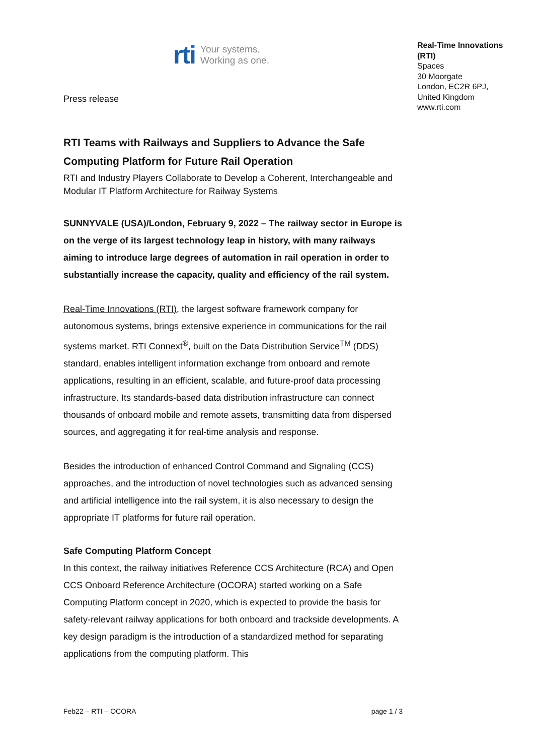rti Your systems.
Working as one.
Press release
Real-Time Innovations
(RTI)
Spaces
30 Moorgate
London, EC2R 6PJ,
United Kingdom
www.rti.com
RTI Teams with Railways and Suppliers to Advance the Safe Computing Platform for Future Rail Operation
RTI and Industry Players Collaborate to Develop a Coherent, Interchangeable and Modular IT Platform Architecture for Railway Systems
SUNNYVALE (USA)/London, February 9, 2022 – The railway sector in Europe is on the verge of its largest technology leap in history, with many railways aiming to introduce large degrees of automation in rail operation in order to substantially increase the capacity, quality and efficiency of the rail system.
Real-Time Innovations (RTI), the largest software framework company for autonomous systems, brings extensive experience in communications for the rail systems market. RTI Connext<sup>®</sup>, built on the Data Distribution Service<sup>TM</sup> (DDS) standard, enables intelligent information exchange from onboard and remote applications, resulting in an efficient, scalable, and future-proof data processing infrastructure. Its standards-based data distribution infrastructure can connect thousands of onboard mobile and remote assets, transmitting data from dispersed sources, and aggregating it for real-time analysis and response.
Besides the introduction of enhanced Control Command and Signaling (CCS) approaches, and the introduction of novel technologies such as advanced sensing and artificial intelligence into the rail system, it is also necessary to design the appropriate IT platforms for future rail operation.
Safe Computing Platform Concept
In this context, the railway initiatives Reference CCS Architecture (RCA) and Open CCS Onboard Reference Architecture (OCORA) started working on a Safe Computing Platform concept in 2020, which is expected to provide the basis for safety-relevant railway applications for both onboard and trackside developments. A key design paradigm is the introduction of a standardized method for separating applications from the computing platform. This
Feb22 – RTI – OCORA page 1 / 3